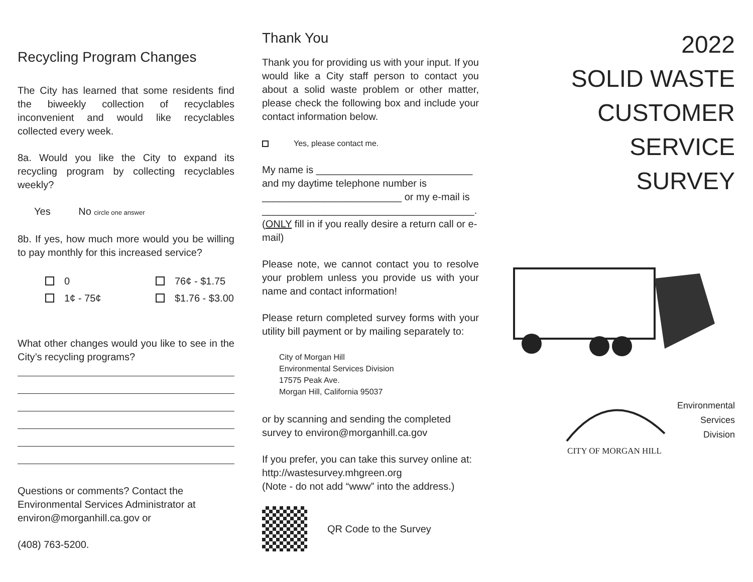Recycling Program Changes
The City has learned that some residents find the biweekly collection of recyclables inconvenient and would like recyclables collected every week.
8a. Would you like the City to expand its recycling program by collecting recyclables weekly?
Yes No circle one answer
8b. If yes, how much more would you be willing to pay monthly for this increased service?
0
76¢ - $1.75
1¢ - 75¢
$1.76 - $3.00
What other changes would you like to see in the City’s recycling programs?
Questions or comments? Contact the Environmental Services Administrator at environ@morganhill.ca.gov or
(408) 763-5200.
Thank You
Thank you for providing us with your input. If you would like a City staff person to contact you about a solid waste problem or other matter, please check the following box and include your contact information below.
Yes, please contact me.
My name is ____________________________ and my daytime telephone number is _________________________ or my e-mail is ______________________________________. (ONLY fill in if you really desire a return call or e-mail)
Please note, we cannot contact you to resolve your problem unless you provide us with your name and contact information!
Please return completed survey forms with your utility bill payment or by mailing separately to:
City of Morgan Hill
Environmental Services Division
17575 Peak Ave.
Morgan Hill, California 95037
or by scanning and sending the completed survey to environ@morganhill.ca.gov
If you prefer, you can take this survey online at: http://wastesurvey.mhgreen.org
(Note - do not add “www” into the address.)
QR Code to the Survey
2022
SOLID WASTE
CUSTOMER
SERVICE
SURVEY
CITY OF MORGAN HILL
Environmental
Services
Division